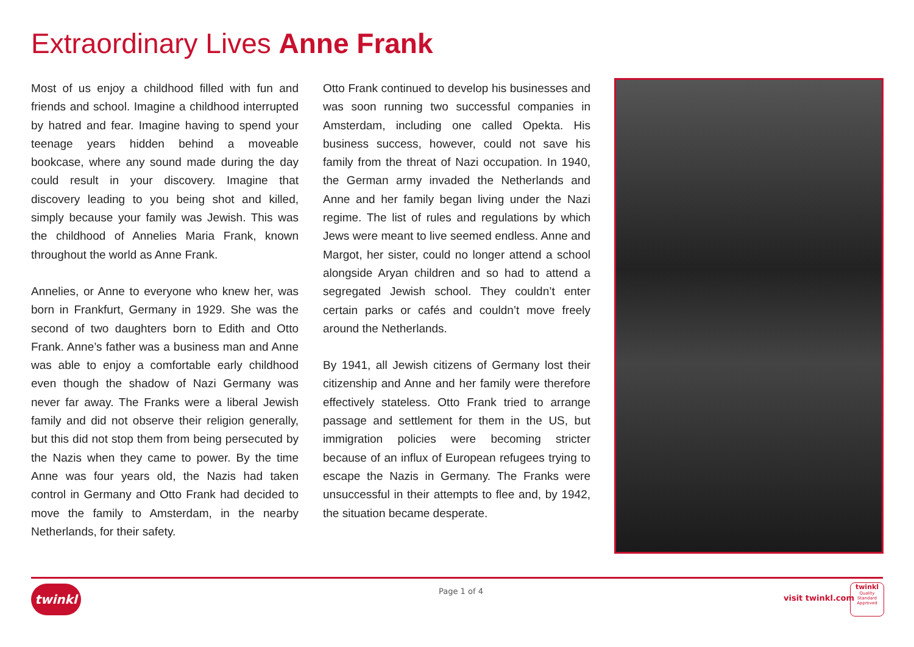Extraordinary Lives Anne Frank
Most of us enjoy a childhood filled with fun and friends and school. Imagine a childhood interrupted by hatred and fear. Imagine having to spend your teenage years hidden behind a moveable bookcase, where any sound made during the day could result in your discovery. Imagine that discovery leading to you being shot and killed, simply because your family was Jewish. This was the childhood of Annelies Maria Frank, known throughout the world as Anne Frank.
Annelies, or Anne to everyone who knew her, was born in Frankfurt, Germany in 1929. She was the second of two daughters born to Edith and Otto Frank. Anne’s father was a business man and Anne was able to enjoy a comfortable early childhood even though the shadow of Nazi Germany was never far away. The Franks were a liberal Jewish family and did not observe their religion generally, but this did not stop them from being persecuted by the Nazis when they came to power. By the time Anne was four years old, the Nazis had taken control in Germany and Otto Frank had decided to move the family to Amsterdam, in the nearby Netherlands, for their safety.
Otto Frank continued to develop his businesses and was soon running two successful companies in Amsterdam, including one called Opekta. His business success, however, could not save his family from the threat of Nazi occupation. In 1940, the German army invaded the Netherlands and Anne and her family began living under the Nazi regime. The list of rules and regulations by which Jews were meant to live seemed endless. Anne and Margot, her sister, could no longer attend a school alongside Aryan children and so had to attend a segregated Jewish school. They couldn’t enter certain parks or cafés and couldn’t move freely around the Netherlands.
By 1941, all Jewish citizens of Germany lost their citizenship and Anne and her family were therefore effectively stateless. Otto Frank tried to arrange passage and settlement for them in the US, but immigration policies were becoming stricter because of an influx of European refugees trying to escape the Nazis in Germany. The Franks were unsuccessful in their attempts to flee and, by 1942, the situation became desperate.
twinkl Page 1 of 4
visit twinkl.com
twinkl
Quality Standard Approved